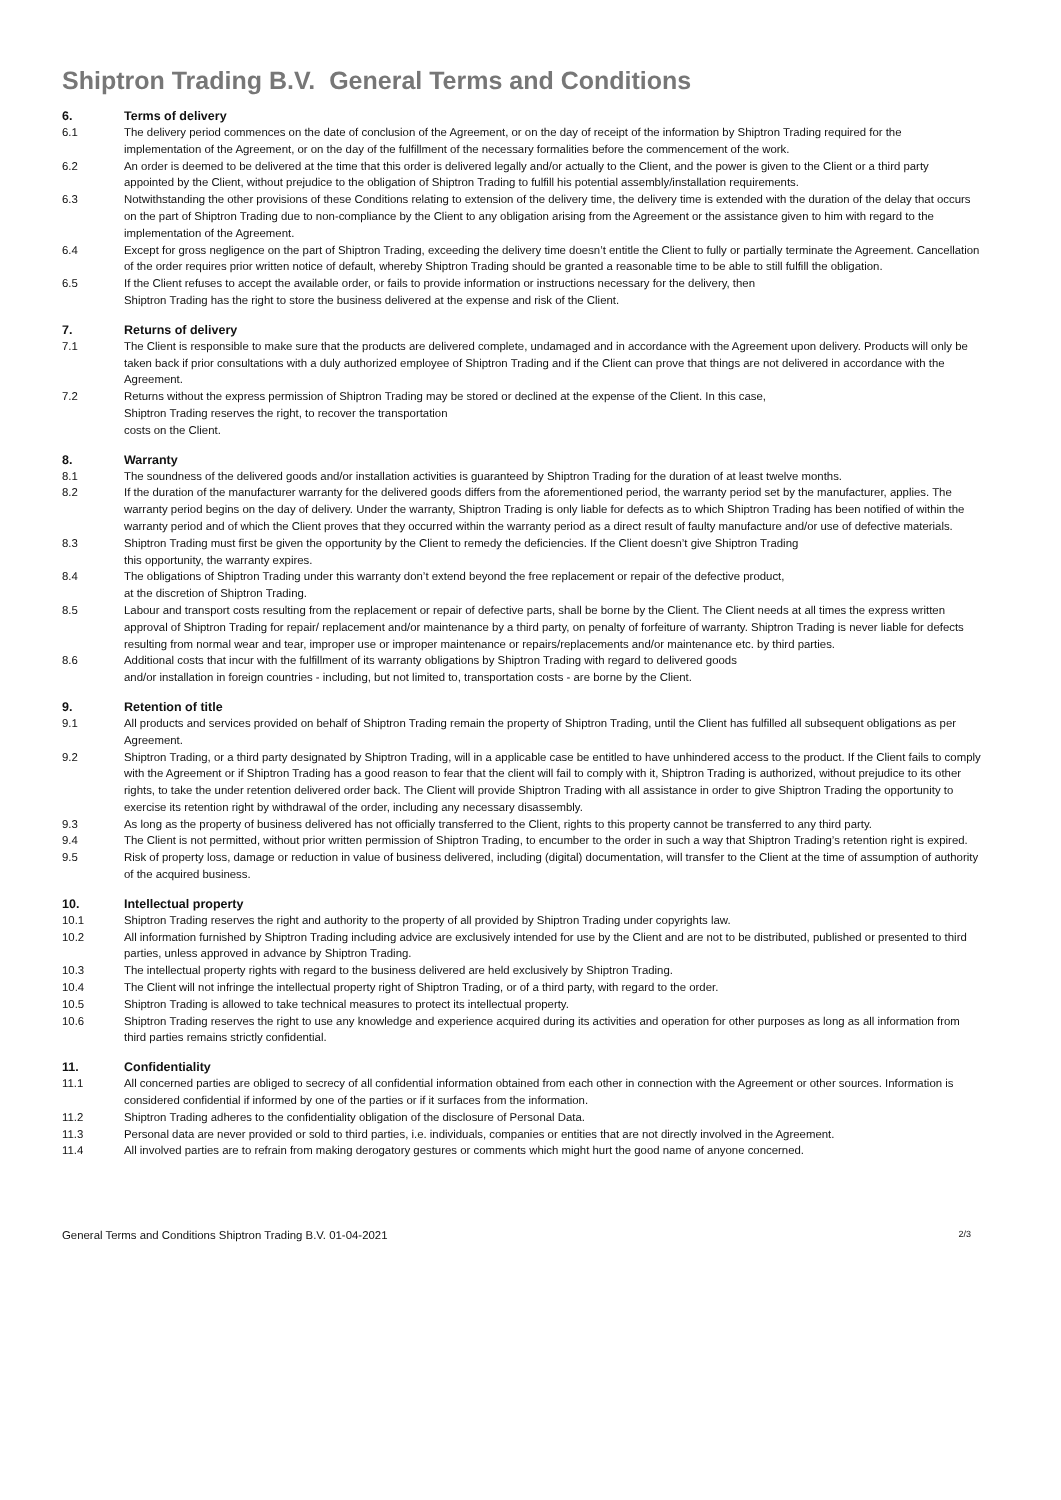Shiptron Trading B.V. General Terms and Conditions
6. Terms of delivery
6.1 The delivery period commences on the date of conclusion of the Agreement, or on the day of receipt of the information by Shiptron Trading required for the implementation of the Agreement, or on the day of the fulfillment of the necessary formalities before the commencement of the work.
6.2 An order is deemed to be delivered at the time that this order is delivered legally and/or actually to the Client, and the power is given to the Client or a third party appointed by the Client, without prejudice to the obligation of Shiptron Trading to fulfill his potential assembly/installation requirements.
6.3 Notwithstanding the other provisions of these Conditions relating to extension of the delivery time, the delivery time is extended with the duration of the delay that occurs on the part of Shiptron Trading due to non-compliance by the Client to any obligation arising from the Agreement or the assistance given to him with regard to the implementation of the Agreement.
6.4 Except for gross negligence on the part of Shiptron Trading, exceeding the delivery time doesn’t entitle the Client to fully or partially terminate the Agreement. Cancellation of the order requires prior written notice of default, whereby Shiptron Trading should be granted a reasonable time to be able to still fulfill the obligation.
6.5 If the Client refuses to accept the available order, or fails to provide information or instructions necessary for the delivery, then
Shiptron Trading has the right to store the business delivered at the expense and risk of the Client.
7. Returns of delivery
7.1 The Client is responsible to make sure that the products are delivered complete, undamaged and in accordance with the Agreement upon delivery. Products will only be taken back if prior consultations with a duly authorized employee of Shiptron Trading and if the Client can prove that things are not delivered in accordance with the Agreement.
7.2 Returns without the express permission of Shiptron Trading may be stored or declined at the expense of the Client. In this case,
Shiptron Trading reserves the right, to recover the transportation
costs on the Client.
8. Warranty
8.1 The soundness of the delivered goods and/or installation activities is guaranteed by Shiptron Trading for the duration of at least twelve months.
8.2 If the duration of the manufacturer warranty for the delivered goods differs from the aforementioned period, the warranty period set by the manufacturer, applies. The warranty period begins on the day of delivery. Under the warranty, Shiptron Trading is only liable for defects as to which Shiptron Trading has been notified of within the warranty period and of which the Client proves that they occurred within the warranty period as a direct result of faulty manufacture and/or use of defective materials.
8.3 Shiptron Trading must first be given the opportunity by the Client to remedy the deficiencies. If the Client doesn’t give Shiptron Trading
this opportunity, the warranty expires.
8.4 The obligations of Shiptron Trading under this warranty don’t extend beyond the free replacement or repair of the defective product,
at the discretion of Shiptron Trading.
8.5 Labour and transport costs resulting from the replacement or repair of defective parts, shall be borne by the Client. The Client needs at all times the express written approval of Shiptron Trading for repair/ replacement and/or maintenance by a third party, on penalty of forfeiture of warranty. Shiptron Trading is never liable for defects resulting from normal wear and tear, improper use or improper maintenance or repairs/replacements and/or maintenance etc. by third parties.
8.6 Additional costs that incur with the fulfillment of its warranty obligations by Shiptron Trading with regard to delivered goods
and/or installation in foreign countries - including, but not limited to, transportation costs - are borne by the Client.
9. Retention of title
9.1 All products and services provided on behalf of Shiptron Trading remain the property of Shiptron Trading, until the Client has fulfilled all subsequent obligations as per Agreement.
9.2 Shiptron Trading, or a third party designated by Shiptron Trading, will in a applicable case be entitled to have unhindered access to the product. If the Client fails to comply with the Agreement or if Shiptron Trading has a good reason to fear that the client will fail to comply with it, Shiptron Trading is authorized, without prejudice to its other rights, to take the under retention delivered order back. The Client will provide Shiptron Trading with all assistance in order to give Shiptron Trading the opportunity to exercise its retention right by withdrawal of the order, including any necessary disassembly.
9.3 As long as the property of business delivered has not officially transferred to the Client, rights to this property cannot be transferred to any third party.
9.4 The Client is not permitted, without prior written permission of Shiptron Trading, to encumber to the order in such a way that Shiptron Trading’s retention right is expired.
9.5 Risk of property loss, damage or reduction in value of business delivered, including (digital) documentation, will transfer to the Client at the time of assumption of authority of the acquired business.
10. Intellectual property
10.1 Shiptron Trading reserves the right and authority to the property of all provided by Shiptron Trading under copyrights law.
10.2 All information furnished by Shiptron Trading including advice are exclusively intended for use by the Client and are not to be distributed, published or presented to third parties, unless approved in advance by Shiptron Trading.
10.3 The intellectual property rights with regard to the business delivered are held exclusively by Shiptron Trading.
10.4 The Client will not infringe the intellectual property right of Shiptron Trading, or of a third party, with regard to the order.
10.5 Shiptron Trading is allowed to take technical measures to protect its intellectual property.
10.6 Shiptron Trading reserves the right to use any knowledge and experience acquired during its activities and operation for other purposes as long as all information from third parties remains strictly confidential.
11. Confidentiality
11.1 All concerned parties are obliged to secrecy of all confidential information obtained from each other in connection with the Agreement or other sources. Information is considered confidential if informed by one of the parties or if it surfaces from the information.
11.2 Shiptron Trading adheres to the confidentiality obligation of the disclosure of Personal Data.
11.3 Personal data are never provided or sold to third parties, i.e. individuals, companies or entities that are not directly involved in the Agreement.
11.4 All involved parties are to refrain from making derogatory gestures or comments which might hurt the good name of anyone concerned.
General Terms and Conditions Shiptron Trading B.V. 01-04-2021 2/3